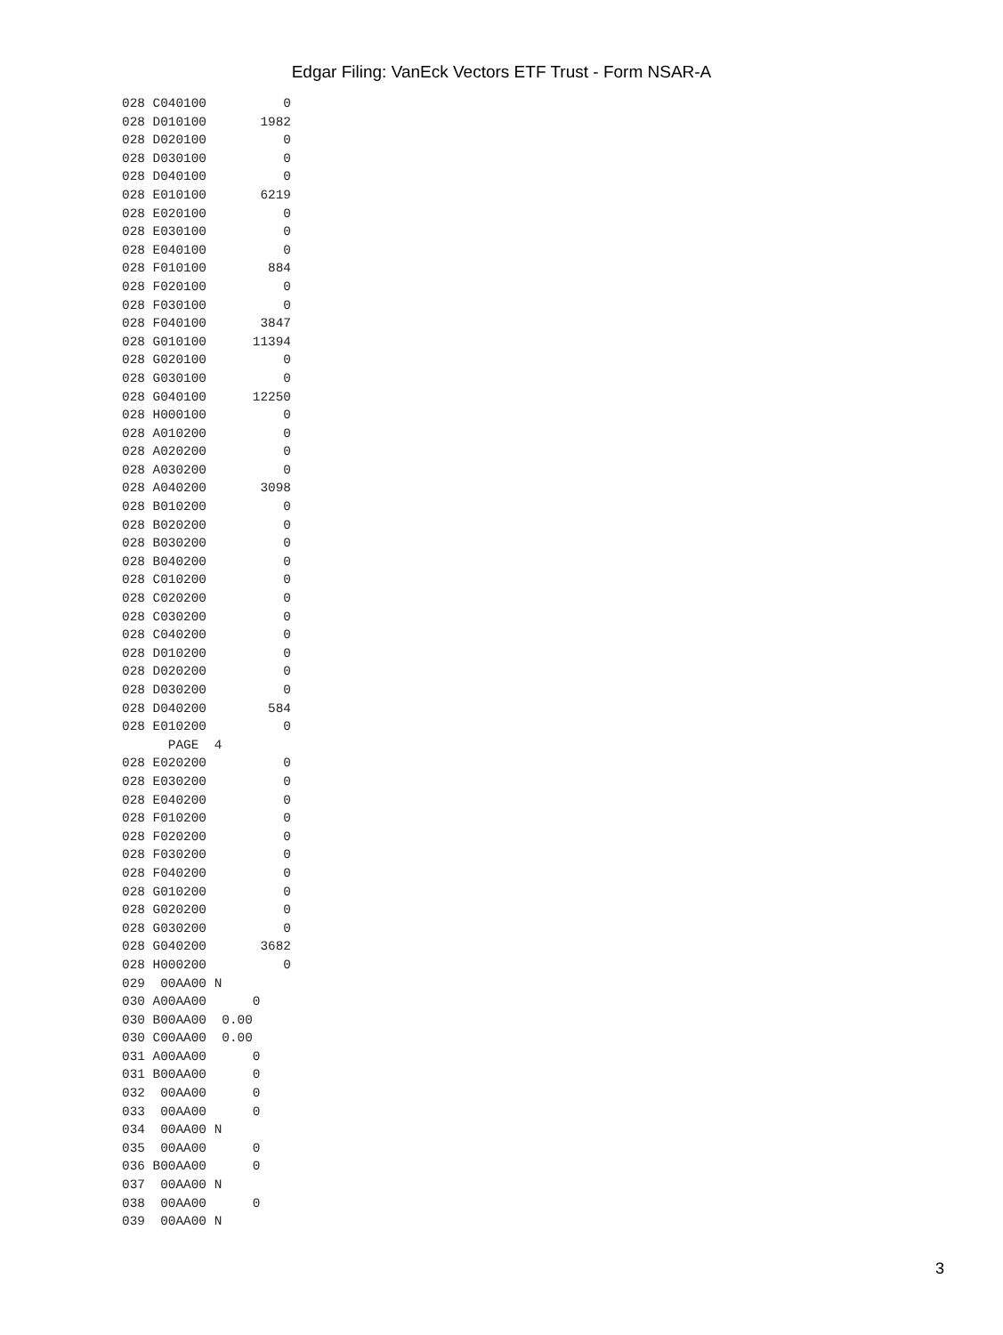Edgar Filing: VanEck Vectors ETF Trust - Form NSAR-A
028 C040100          0
028 D010100       1982
028 D020100          0
028 D030100          0
028 D040100          0
028 E010100       6219
028 E020100          0
028 E030100          0
028 E040100          0
028 F010100        884
028 F020100          0
028 F030100          0
028 F040100       3847
028 G010100      11394
028 G020100          0
028 G030100          0
028 G040100      12250
028 H000100          0
028 A010200          0
028 A020200          0
028 A030200          0
028 A040200       3098
028 B010200          0
028 B020200          0
028 B030200          0
028 B040200          0
028 C010200          0
028 C020200          0
028 C030200          0
028 C040200          0
028 D010200          0
028 D020200          0
028 D030200          0
028 D040200        584
028 E010200          0
      PAGE  4
028 E020200          0
028 E030200          0
028 E040200          0
028 F010200          0
028 F020200          0
028 F030200          0
028 F040200          0
028 G010200          0
028 G020200          0
028 G030200          0
028 G040200       3682
028 H000200          0
029  00AA00 N
030 A00AA00      0
030 B00AA00  0.00
030 C00AA00  0.00
031 A00AA00      0
031 B00AA00      0
032  00AA00      0
033  00AA00      0
034  00AA00 N
035  00AA00      0
036 B00AA00      0
037  00AA00 N
038  00AA00      0
039  00AA00 N
3